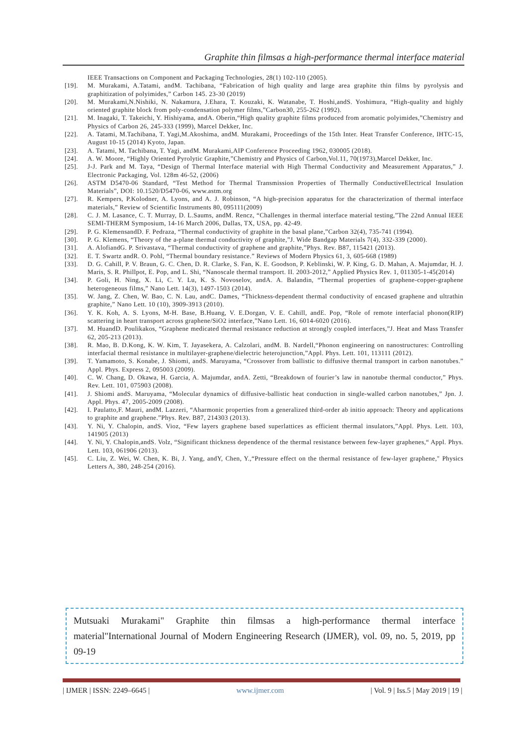Graphite thin filmsas a high-performance thermal interface material
IEEE Transactions on Component and Packaging Technologies, 28(1) 102-110 (2005).
[19]. M. Murakami, A.Tatami, andM. Tachibana, “Fabrication of high quality and large area graphite thin films by pyrolysis and graphitization of polyimides,” Carbon 145. 23-30 (2019)
[20]. M. Murakami,N.Nishiki, N. Nakamura, J.Ehara, T. Kouzaki, K. Watanabe, T. Hoshi,andS. Yoshimura, “High-quality and highly oriented graphite block from poly-condensation polymer films,”Carbon30, 255-262 (1992).
[21]. M. Inagaki, T. Takeichi, Y. Hishiyama, andA. Oberin,“High quality graphite films produced from aromatic polyimides,”Chemistry and Physics of Carbon 26, 245-333 (1999), Marcel Dekker, Inc.
[22]. A. Tatami, M.Tachibana, T. Yagi,M.Akoshima, andM. Murakami, Proceedings of the 15th Inter. Heat Transfer Conference, IHTC-15, August 10-15 (2014) Kyoto, Japan.
[23]. A. Tatami, M. Tachibana, T. Yagi, andM. Murakami,AIP Conference Proceeding 1962, 030005 (2018).
[24]. A. W. Moore, “Highly Oriented Pyrolytic Graphite,”Chemistry and Physics of Carbon,Vol.11, 70(1973),Marcel Dekker, Inc.
[25]. J-J. Park and M. Taya, “Design of Thermal Interface material with High Thermal Conductivity and Measurement Apparatus,” J. Electronic Packaging, Vol. 128m 46-52, (2006)
[26]. ASTM D5470-06 Standard, “Test Method for Thermal Transmission Properties of Thermally ConductiveElectrical Insulation Materials”, DOI: 10.1520/D5470-06, www.astm.org
[27]. R. Kempers, P.Kolodner, A. Lyons, and A. J. Robinson, “A high-precision apparatus for the characterization of thermal interface materials,” Review of Scientific Instruments 80, 095111(2009)
[28]. C. J. M. Lasance, C. T. Murray, D. L.Saums, andM. Rencz, “Challenges in thermal interface material testing,”The 22nd Annual IEEE SEMI-THERM Symposium, 14-16 March 2006, Dallas, TX, USA, pp. 42-49.
[29]. P. G. KlemensandD. F. Pedraza, “Thermal conductivity of graphite in the basal plane,”Carbon 32(4), 735-741 (1994).
[30]. P. G. Klemens, “Theory of the a-plane thermal conductivity of graphite,”J. Wide Bandgap Materials 7(4), 332-339 (2000).
[31]. A. AlofiandG. P. Srivastava, “Thermal conductivity of graphene and graphite,”Phys. Rev. B87, 115421 (2013).
[32]. E. T. Swartz andR. O. Pohl, “Thermal boundary resistance.” Reviews of Modern Physics 61, 3, 605-668 (1989)
[33]. D. G. Cahill, P. V. Braun, G. C. Chen, D. R. Clarke, S. Fan, K. E. Goodson, P. Keblinski, W. P. King, G. D. Mahan, A. Majumdar, H. J. Maris, S. R. Phillpot, E. Pop, and L. Shi, “Nanoscale thermal transport. II. 2003-2012,” Applied Physics Rev. 1, 011305-1-45(2014)
[34]. P. Goli, H. Ning, X. Li, C. Y. Lu, K. S. Novoselov, andA. A. Balandin, “Thermal properties of graphene-copper-graphene heterogeneous films,” Nano Lett. 14(3), 1497-1503 (2014).
[35]. W. Jang, Z. Chen, W. Bao, C. N. Lau, andC. Dames, “Thickness-dependent thermal conductivity of encased graphene and ultrathin graphite,” Nano Lett. 10 (10), 3909-3913 (2010).
[36]. Y. K. Koh, A. S. Lyons, M-H. Base, B.Huang, V. E.Dorgan, V. E. Cahill, andE. Pop, “Role of remote interfacial phonon(RIP) scattering in heart transport across graphene/SiO2 interface,”Nano Lett. 16, 6014-6020 (2016).
[37]. M. HuandD. Poulikakos, “Graphene medicated thermal resistance reduction at strongly coupled interfaces,”J. Heat and Mass Transfer 62, 205-213 (2013).
[38]. R. Mao, B. D.Kong, K. W. Kim, T. Jayasekera, A. Calzolari, andM. B. Nardell,“Phonon engineering on nanostructures: Controlling interfacial thermal resistance in multilayer-graphene/dielectric heterojunction,”Appl. Phys. Lett. 101, 113111 (2012).
[39]. T. Yamamoto, S. Konabe, J. Shiomi, andS. Maruyama, “Crossover from ballistic to diffusive thermal transport in carbon nanotubes.” Appl. Phys. Express 2, 095003 (2009).
[40]. C. W. Chang, D. Okawa, H. Garcia, A. Majumdar, andA. Zetti, “Breakdown of fourier’s law in nanotube thermal conductor,” Phys. Rev. Lett. 101, 075903 (2008).
[41]. J. Shiomi andS. Maruyama, “Molecular dynamics of diffusive-ballistic heat conduction in single-walled carbon nanotubes,” Jpn. J. Appl. Phys. 47, 2005-2009 (2008).
[42]. I. Paulatto,F. Mauri, andM. Lazzeri, “Aharmonic properties from a generalized third-order ab initio approach: Theory and applications to graphite and graphene.”Phys. Rev. B87, 214303 (2013).
[43]. Y. Ni, Y. Chalopin, andS. Vioz, “Few layers graphene based superlattices as efficient thermal insulators,”Appl. Phys. Lett. 103, 141905 (2013)
[44]. Y. Ni, Y. Chalopin,andS. Volz, “Significant thickness dependence of the thermal resistance between few-layer graphenes,“ Appl. Phys. Lett. 103, 061906 (2013).
[45]. C. Liu, Z. Wei, W. Chen, K. Bi, J. Yang, andY, Chen, Y.,“Pressure effect on the thermal resistance of few-layer graphene," Physics Letters A, 380, 248-254 (2016).
Mutsuaki Murakami" Graphite thin filmsas a high-performance thermal interface material"International Journal of Modern Engineering Research (IJMER), vol. 09, no. 5, 2019, pp 09-19
| IJMER | ISSN: 2249–6645 | www.ijmer.com | Vol. 9 | Iss.5 | May 2019 | 19 |